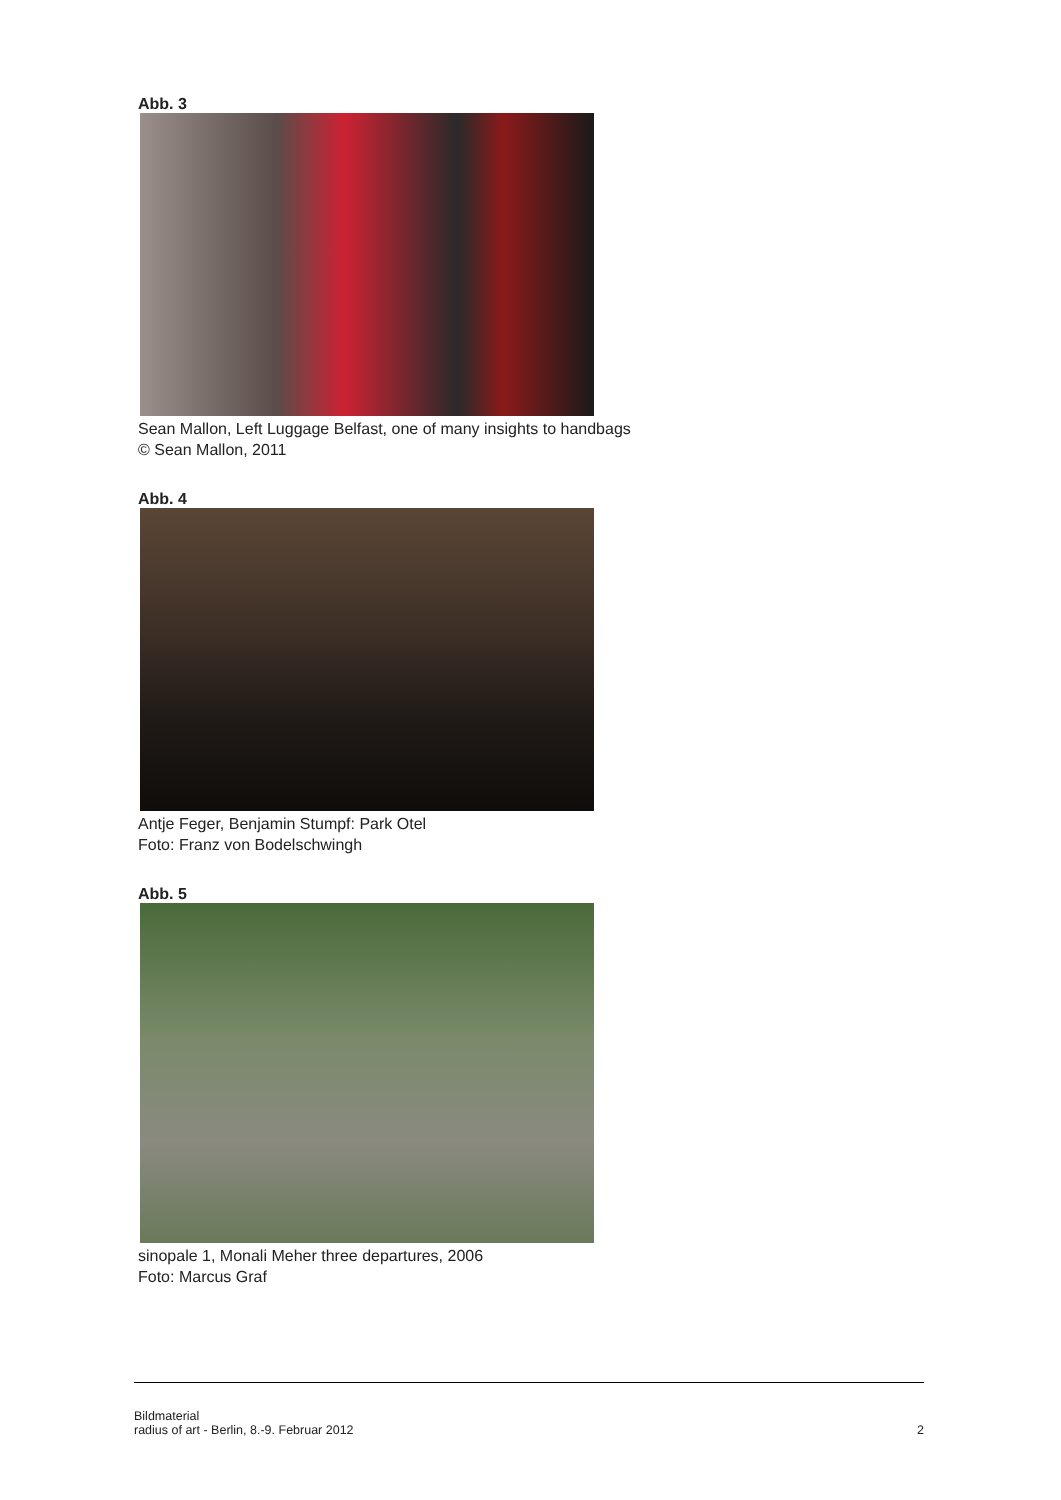Abb. 3
Sean Mallon, Left Luggage Belfast, one of many insights to handbags
© Sean Mallon, 2011
Abb. 4
Antje Feger, Benjamin Stumpf: Park Otel
Foto: Franz von Bodelschwingh
Abb. 5
sinopale 1, Monali Meher three departures, 2006
Foto: Marcus Graf
Bildmaterial
radius of art - Berlin, 8.-9. Februar 2012 2